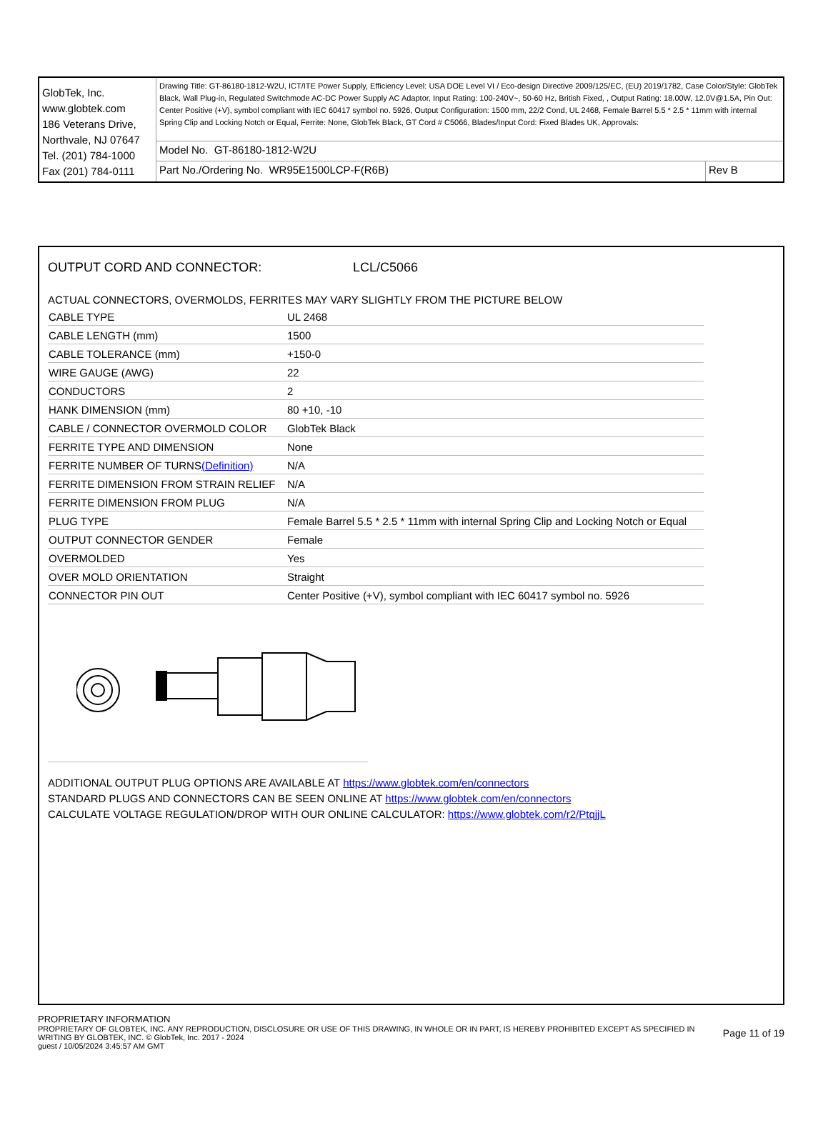| GlobTek, Inc. www.globtek.com 186 Veterans Drive, Northvale, NJ 07647 Tel. (201) 784-1000 Fax (201) 784-0111 | Drawing Title: GT-86180-1812-W2U, ICT/ITE Power Supply, Efficiency Level: USA DOE Level VI / Eco-design Directive 2009/125/EC, (EU) 2019/1782, Case Color/Style: GlobTek Black, Wall Plug-in, Regulated Switchmode AC-DC Power Supply AC Adaptor, Input Rating: 100-240V~, 50-60 Hz, British Fixed, , Output Rating: 18.00W, 12.0V@1.5A, Pin Out: Center Positive (+V), symbol compliant with IEC 60417 symbol no. 5926, Output Configuration: 1500 mm, 22/2 Cond, UL 2468, Female Barrel 5.5 * 2.5 * 11mm with internal Spring Clip and Locking Notch or Equal, Ferrite: None, GlobTek Black, GT Cord # C5066, Blades/Input Cord: Fixed Blades UK, Approvals: | |
| | Model No. GT-86180-1812-W2U | |
| | Part No./Ordering No. WR95E1500LCP-F(R6B) | Rev B |
OUTPUT CORD AND CONNECTOR: LCL/C5066
ACTUAL CONNECTORS, OVERMOLDS, FERRITES MAY VARY SLIGHTLY FROM THE PICTURE BELOW
| CABLE TYPE | UL 2468 |
| CABLE LENGTH (mm) | 1500 |
| CABLE TOLERANCE (mm) | +150-0 |
| WIRE GAUGE (AWG) | 22 |
| CONDUCTORS | 2 |
| HANK DIMENSION (mm) | 80 +10, -10 |
| CABLE / CONNECTOR OVERMOLD COLOR | GlobTek Black |
| FERRITE TYPE AND DIMENSION | None |
| FERRITE NUMBER OF TURNS (Definition) | N/A |
| FERRITE DIMENSION FROM STRAIN RELIEF | N/A |
| FERRITE DIMENSION FROM PLUG | N/A |
| PLUG TYPE | Female Barrel 5.5 * 2.5 * 11mm with internal Spring Clip and Locking Notch or Equal |
| OUTPUT CONNECTOR GENDER | Female |
| OVERMOLDED | Yes |
| OVER MOLD ORIENTATION | Straight |
| CONNECTOR PIN OUT | Center Positive (+V), symbol compliant with IEC 60417 symbol no. 5926 |
ADDITIONAL OUTPUT PLUG OPTIONS ARE AVAILABLE AT https://www.globtek.com/en/connectors
STANDARD PLUGS AND CONNECTORS CAN BE SEEN ONLINE AT https://www.globtek.com/en/connectors
CALCULATE VOLTAGE REGULATION/DROP WITH OUR ONLINE CALCULATOR: https://www.globtek.com/r2/PtqjjL
PROPRIETARY INFORMATION
PROPRIETARY OF GLOBTEK, INC. ANY REPRODUCTION, DISCLOSURE OR USE OF THIS DRAWING, IN WHOLE OR IN PART, IS HEREBY PROHIBITED EXCEPT AS SPECIFIED IN WRITING BY GLOBTEK, INC. © GlobTek, Inc. 2017 - 2024
Page 11 of 19
guest / 10/05/2024 3:45:57 AM GMT